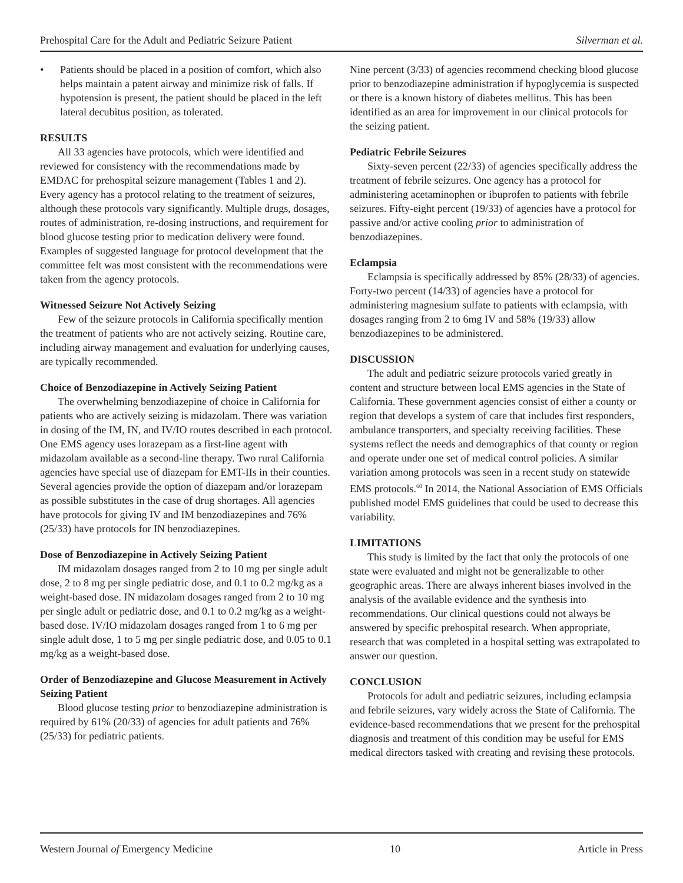Prehospital Care for the Adult and Pediatric Seizure Patient Silverman et al.
• Patients should be placed in a position of comfort, which also helps maintain a patent airway and minimize risk of falls. If hypotension is present, the patient should be placed in the left lateral decubitus position, as tolerated.
RESULTS
All 33 agencies have protocols, which were identified and reviewed for consistency with the recommendations made by EMDAC for prehospital seizure management (Tables 1 and 2). Every agency has a protocol relating to the treatment of seizures, although these protocols vary significantly. Multiple drugs, dosages, routes of administration, re-dosing instructions, and requirement for blood glucose testing prior to medication delivery were found. Examples of suggested language for protocol development that the committee felt was most consistent with the recommendations were taken from the agency protocols.
Witnessed Seizure Not Actively Seizing
Few of the seizure protocols in California specifically mention the treatment of patients who are not actively seizing. Routine care, including airway management and evaluation for underlying causes, are typically recommended.
Choice of Benzodiazepine in Actively Seizing Patient
The overwhelming benzodiazepine of choice in California for patients who are actively seizing is midazolam. There was variation in dosing of the IM, IN, and IV/IO routes described in each protocol. One EMS agency uses lorazepam as a first-line agent with midazolam available as a second-line therapy. Two rural California agencies have special use of diazepam for EMT-IIs in their counties. Several agencies provide the option of diazepam and/or lorazepam as possible substitutes in the case of drug shortages. All agencies have protocols for giving IV and IM benzodiazepines and 76% (25/33) have protocols for IN benzodiazepines.
Dose of Benzodiazepine in Actively Seizing Patient
IM midazolam dosages ranged from 2 to 10 mg per single adult dose, 2 to 8 mg per single pediatric dose, and 0.1 to 0.2 mg/kg as a weight-based dose. IN midazolam dosages ranged from 2 to 10 mg per single adult or pediatric dose, and 0.1 to 0.2 mg/kg as a weight-based dose. IV/IO midazolam dosages ranged from 1 to 6 mg per single adult dose, 1 to 5 mg per single pediatric dose, and 0.05 to 0.1 mg/kg as a weight-based dose.
Order of Benzodiazepine and Glucose Measurement in Actively Seizing Patient
Blood glucose testing prior to benzodiazepine administration is required by 61% (20/33) of agencies for adult patients and 76% (25/33) for pediatric patients.
Nine percent (3/33) of agencies recommend checking blood glucose prior to benzodiazepine administration if hypoglycemia is suspected or there is a known history of diabetes mellitus. This has been identified as an area for improvement in our clinical protocols for the seizing patient.
Pediatric Febrile Seizures
Sixty-seven percent (22/33) of agencies specifically address the treatment of febrile seizures. One agency has a protocol for administering acetaminophen or ibuprofen to patients with febrile seizures. Fifty-eight percent (19/33) of agencies have a protocol for passive and/or active cooling prior to administration of benzodiazepines.
Eclampsia
Eclampsia is specifically addressed by 85% (28/33) of agencies. Forty-two percent (14/33) of agencies have a protocol for administering magnesium sulfate to patients with eclampsia, with dosages ranging from 2 to 6mg IV and 58% (19/33) allow benzodiazepines to be administered.
DISCUSSION
The adult and pediatric seizure protocols varied greatly in content and structure between local EMS agencies in the State of California. These government agencies consist of either a county or region that develops a system of care that includes first responders, ambulance transporters, and specialty receiving facilities. These systems reflect the needs and demographics of that county or region and operate under one set of medical control policies. A similar variation among protocols was seen in a recent study on statewide EMS protocols.<sup>60</sup> In 2014, the National Association of EMS Officials published model EMS guidelines that could be used to decrease this variability.
LIMITATIONS
This study is limited by the fact that only the protocols of one state were evaluated and might not be generalizable to other geographic areas. There are always inherent biases involved in the analysis of the available evidence and the synthesis into recommendations. Our clinical questions could not always be answered by specific prehospital research. When appropriate, research that was completed in a hospital setting was extrapolated to answer our question.
CONCLUSION
Protocols for adult and pediatric seizures, including eclampsia and febrile seizures, vary widely across the State of California. The evidence-based recommendations that we present for the prehospital diagnosis and treatment of this condition may be useful for EMS medical directors tasked with creating and revising these protocols.
Western Journal of Emergency Medicine 10 Article in Press